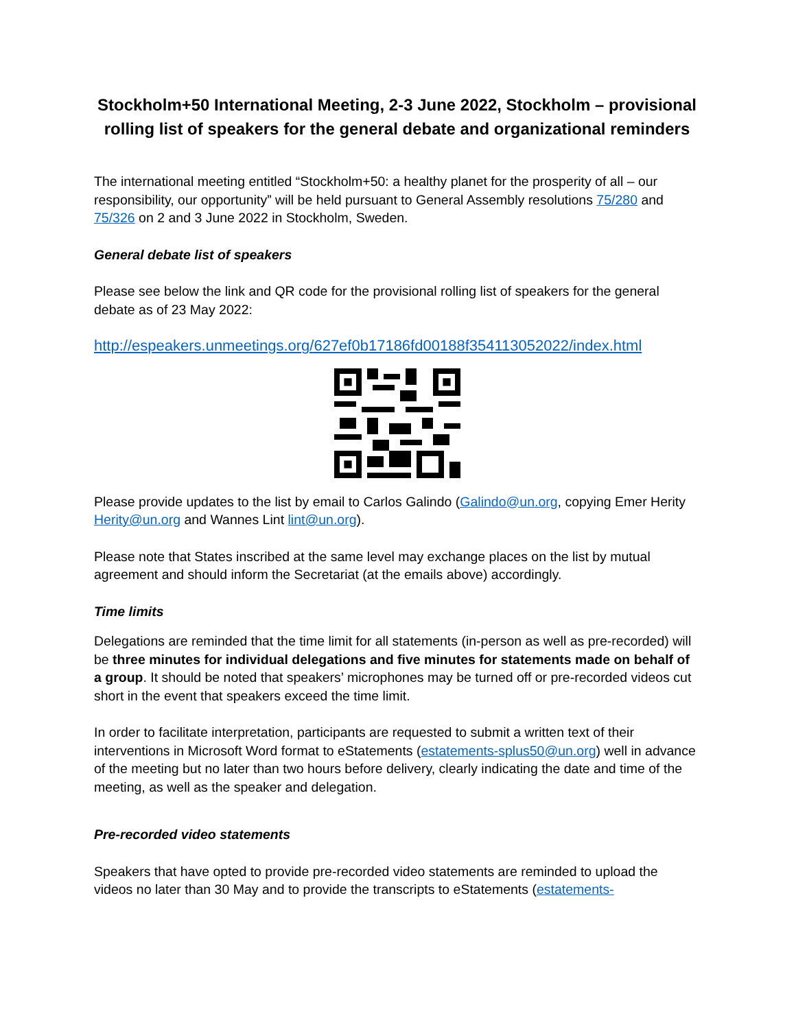Stockholm+50 International Meeting, 2-3 June 2022, Stockholm – provisional rolling list of speakers for the general debate and organizational reminders
The international meeting entitled “Stockholm+50: a healthy planet for the prosperity of all – our responsibility, our opportunity” will be held pursuant to General Assembly resolutions 75/280 and 75/326 on 2 and 3 June 2022 in Stockholm, Sweden.
General debate list of speakers
Please see below the link and QR code for the provisional rolling list of speakers for the general debate as of 23 May 2022:
http://espeakers.unmeetings.org/627ef0b17186fd00188f354113052022/index.html
Please provide updates to the list by email to Carlos Galindo (Galindo@un.org, copying Emer Herity Herity@un.org and Wannes Lint lint@un.org).
Please note that States inscribed at the same level may exchange places on the list by mutual agreement and should inform the Secretariat (at the emails above) accordingly.
Time limits
Delegations are reminded that the time limit for all statements (in-person as well as pre-recorded) will be three minutes for individual delegations and five minutes for statements made on behalf of a group. It should be noted that speakers’ microphones may be turned off or pre-recorded videos cut short in the event that speakers exceed the time limit.
In order to facilitate interpretation, participants are requested to submit a written text of their interventions in Microsoft Word format to eStatements (estatements-splus50@un.org) well in advance of the meeting but no later than two hours before delivery, clearly indicating the date and time of the meeting, as well as the speaker and delegation.
Pre-recorded video statements
Speakers that have opted to provide pre-recorded video statements are reminded to upload the videos no later than 30 May and to provide the transcripts to eStatements (estatements-